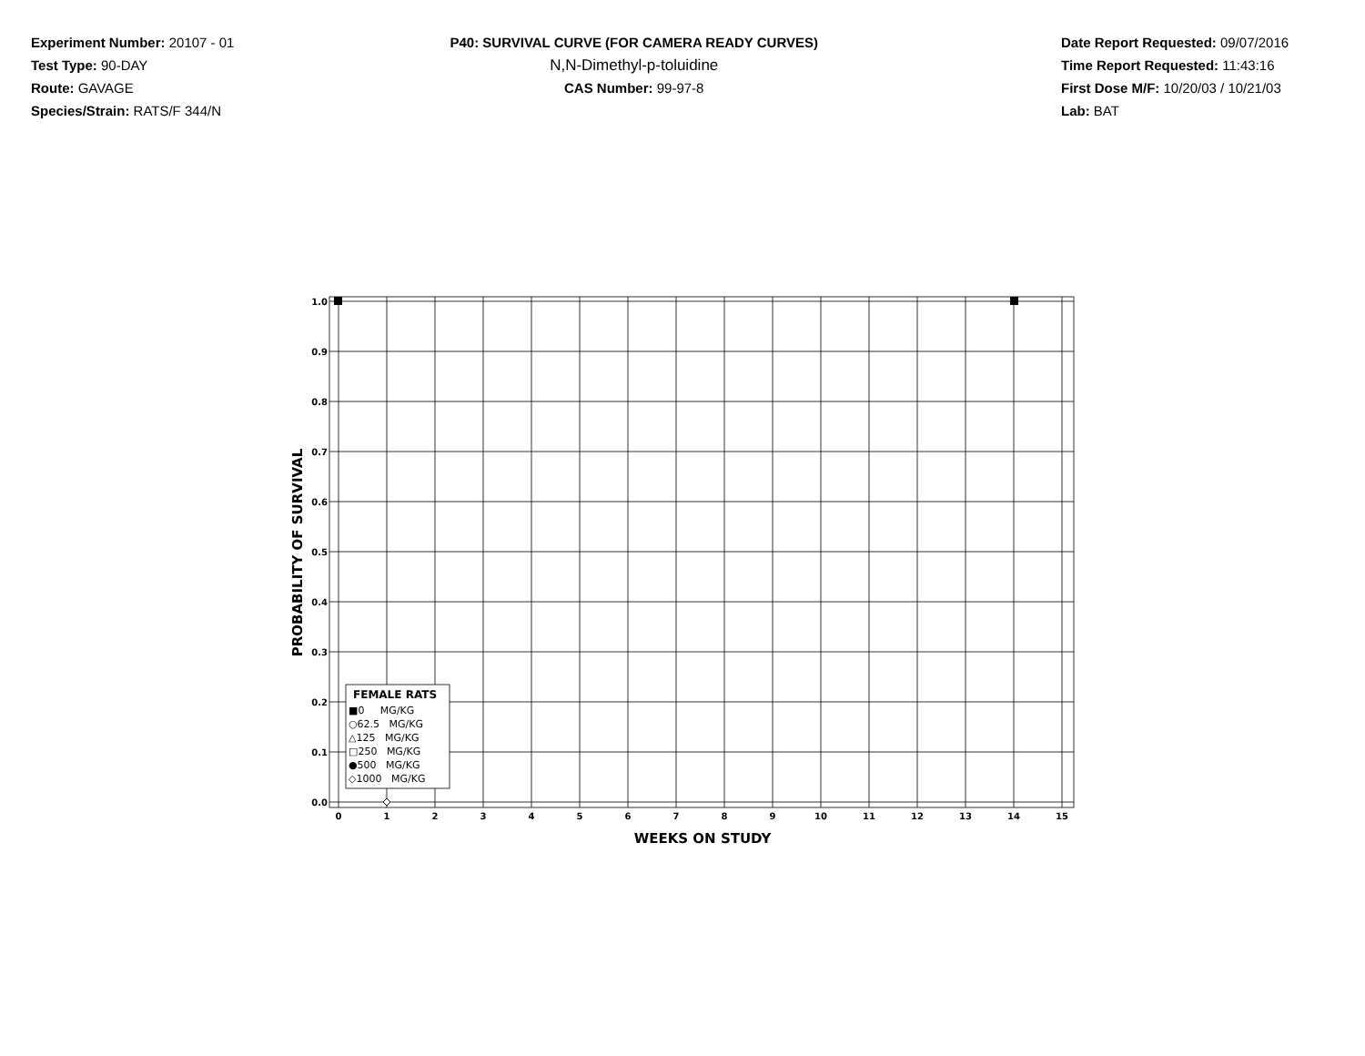Experiment Number: 20107 - 01
Test Type: 90-DAY
Route: GAVAGE
Species/Strain: RATS/F 344/N
P40: SURVIVAL CURVE (FOR CAMERA READY CURVES)
N,N-Dimethyl-p-toluidine
CAS Number: 99-97-8
Date Report Requested: 09/07/2016
Time Report Requested: 11:43:16
First Dose M/F: 10/20/03 / 10/21/03
Lab: BAT
1.0
0.9
0.8
0.7
0.6
0.5
0.4
0.3
0.2
0.1
0.0
0
1
2
3
4
5
6
7
8
9
10
11
12
13
14
15
WEEKS ON STUDY
PROBABILITY OF SURVIVAL
FEMALE RATS
■0 MG/KG
○62.5 MG/KG
△125 MG/KG
□250 MG/KG
●500 MG/KG
◇1000 MG/KG